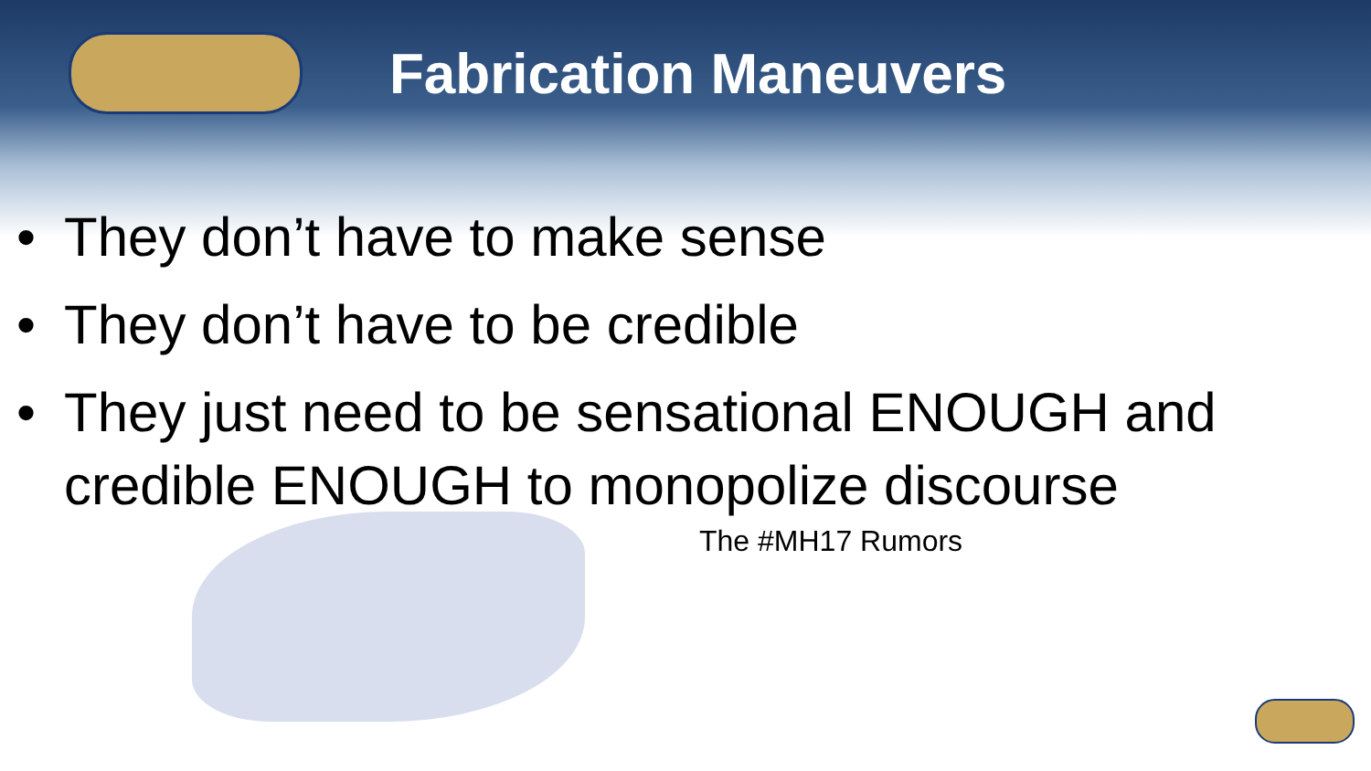Fabrication Maneuvers
• They don’t have to make sense
• They don’t have to be credible
• They just need to be sensational ENOUGH and credible ENOUGH to monopolize discourse
The #MH17 Rumors